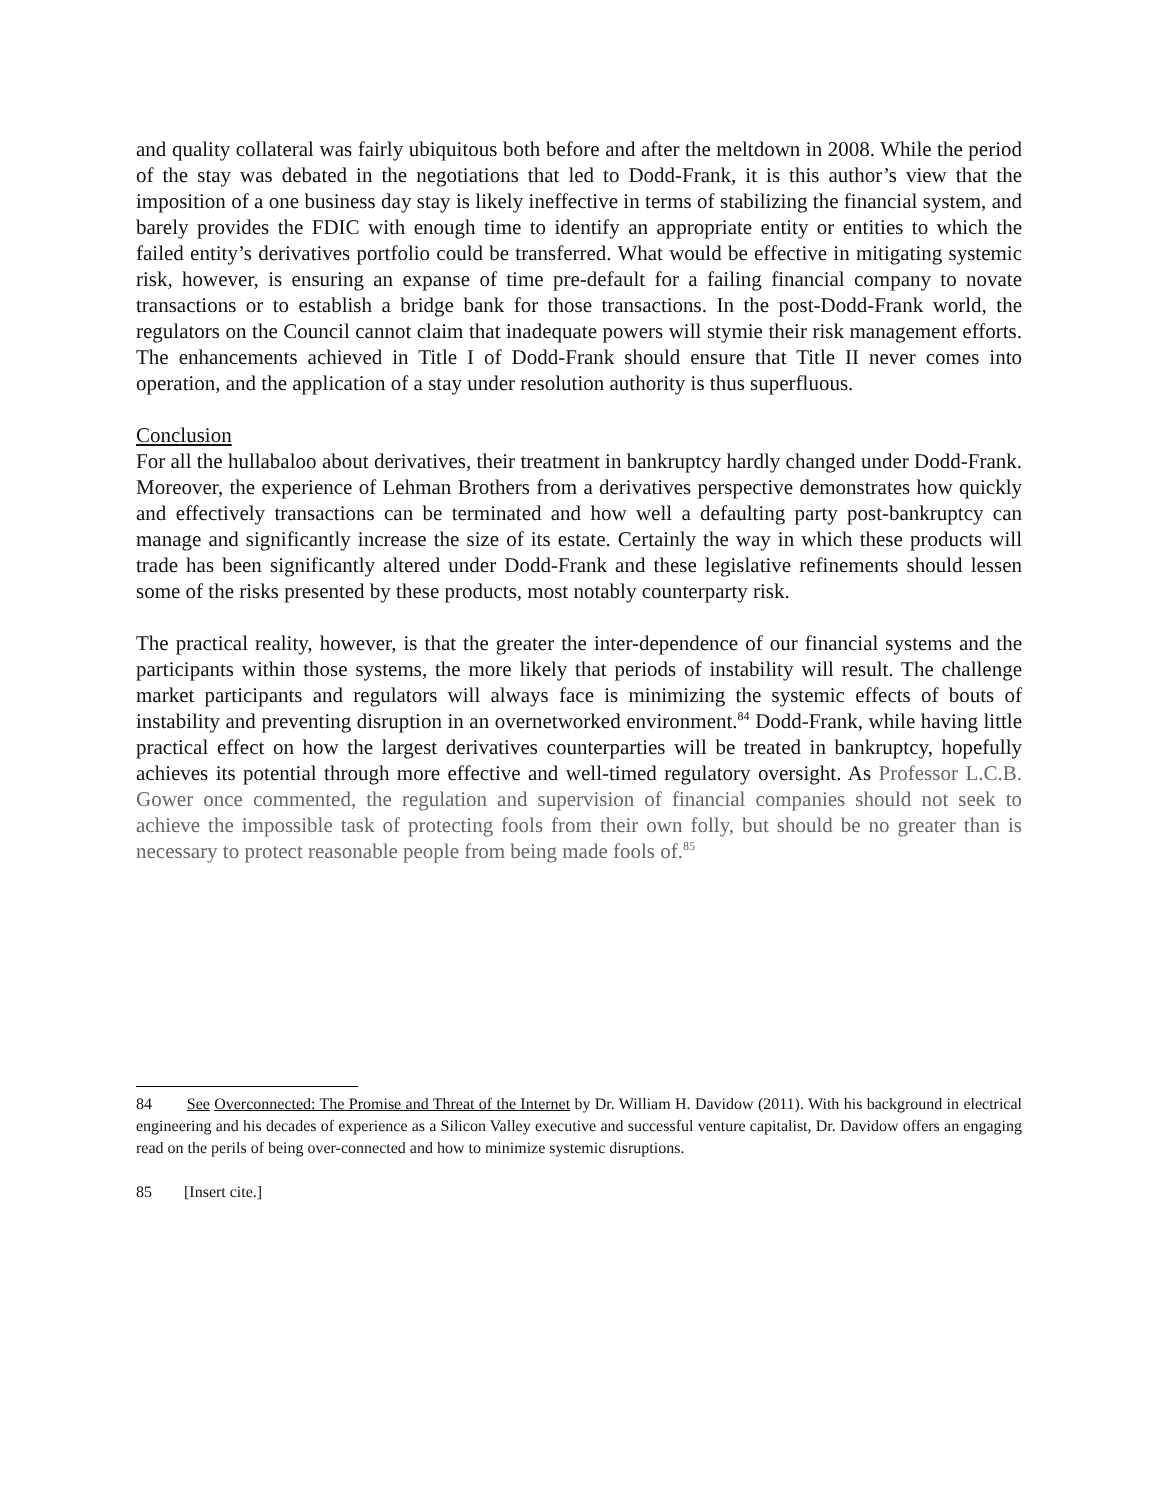and quality collateral was fairly ubiquitous both before and after the meltdown in 2008. While the period of the stay was debated in the negotiations that led to Dodd-Frank, it is this author’s view that the imposition of a one business day stay is likely ineffective in terms of stabilizing the financial system, and barely provides the FDIC with enough time to identify an appropriate entity or entities to which the failed entity’s derivatives portfolio could be transferred. What would be effective in mitigating systemic risk, however, is ensuring an expanse of time pre-default for a failing financial company to novate transactions or to establish a bridge bank for those transactions. In the post-Dodd-Frank world, the regulators on the Council cannot claim that inadequate powers will stymie their risk management efforts. The enhancements achieved in Title I of Dodd-Frank should ensure that Title II never comes into operation, and the application of a stay under resolution authority is thus superfluous.
Conclusion
For all the hullabaloo about derivatives, their treatment in bankruptcy hardly changed under Dodd-Frank. Moreover, the experience of Lehman Brothers from a derivatives perspective demonstrates how quickly and effectively transactions can be terminated and how well a defaulting party post-bankruptcy can manage and significantly increase the size of its estate. Certainly the way in which these products will trade has been significantly altered under Dodd-Frank and these legislative refinements should lessen some of the risks presented by these products, most notably counterparty risk.
The practical reality, however, is that the greater the inter-dependence of our financial systems and the participants within those systems, the more likely that periods of instability will result. The challenge market participants and regulators will always face is minimizing the systemic effects of bouts of instability and preventing disruption in an overnetworked environment.<sup>84</sup> Dodd-Frank, while having little practical effect on how the largest derivatives counterparties will be treated in bankruptcy, hopefully achieves its potential through more effective and well-timed regulatory oversight. As Professor L.C.B. Gower once commented, the regulation and supervision of financial companies should not seek to achieve the impossible task of protecting fools from their own folly, but should be no greater than is necessary to protect reasonable people from being made fools of.<sup>85</sup>
84 See Overconnected: The Promise and Threat of the Internet by Dr. William H. Davidow (2011). With his background in electrical engineering and his decades of experience as a Silicon Valley executive and successful venture capitalist, Dr. Davidow offers an engaging read on the perils of being over-connected and how to minimize systemic disruptions.
85 [Insert cite.]